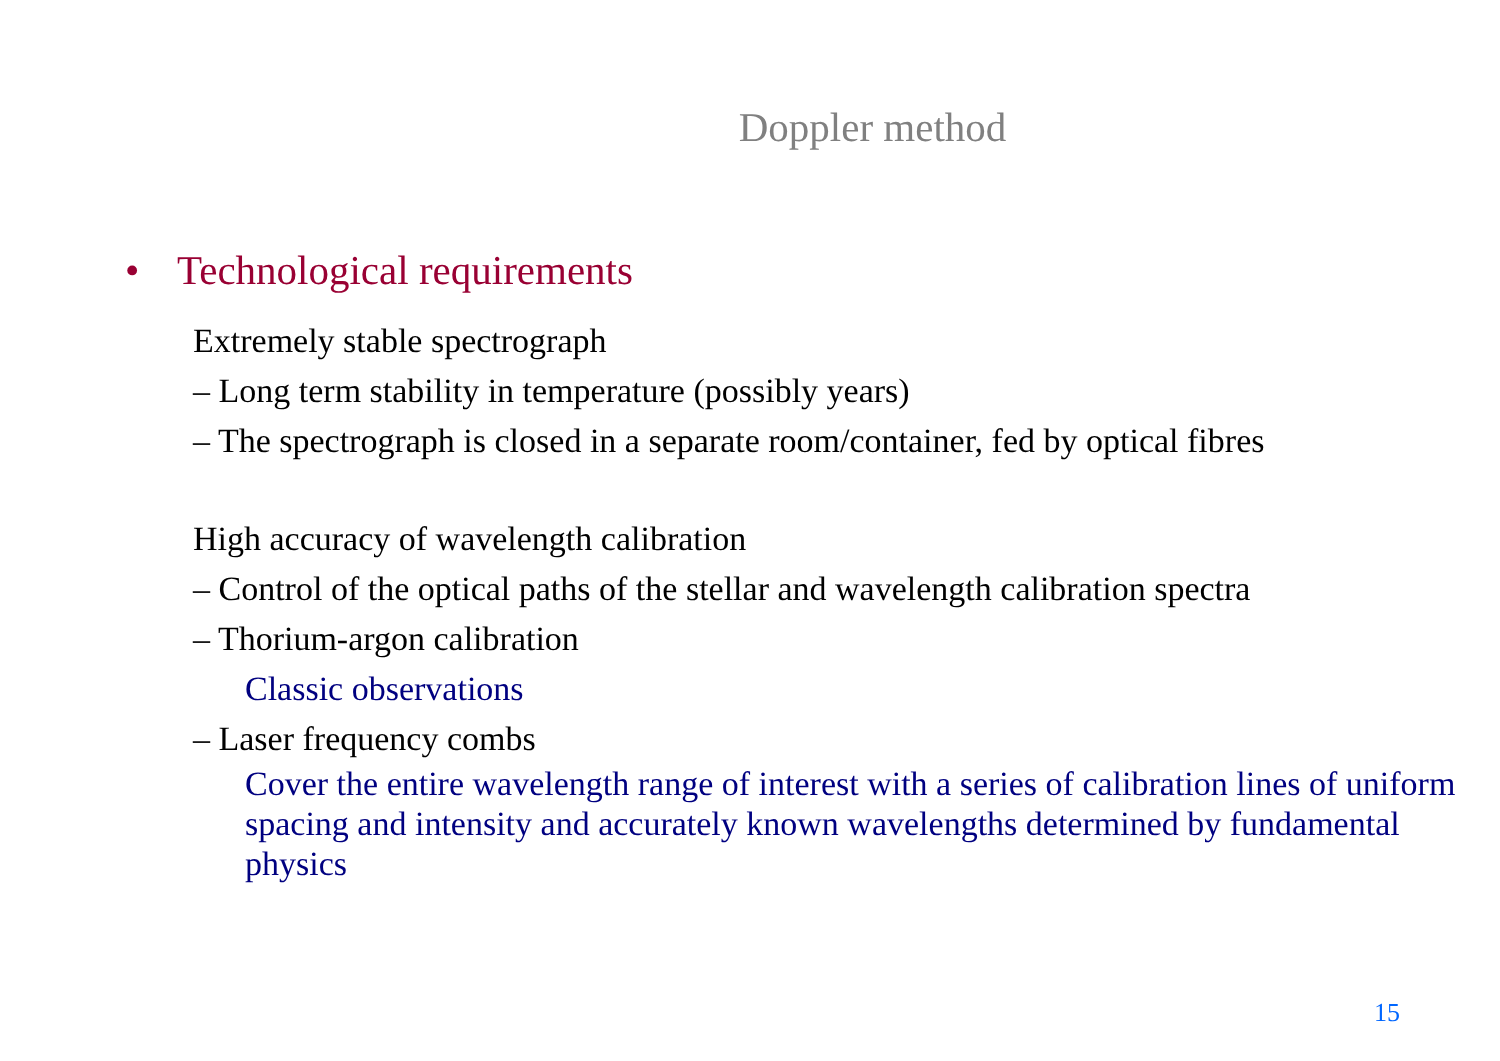Doppler method
• Technological requirements
Extremely stable spectrograph
– Long term stability in temperature (possibly years)
– The spectrograph is closed in a separate room/container, fed by optical fibres
High accuracy of wavelength calibration
– Control of the optical paths of the stellar and wavelength calibration spectra
– Thorium-argon calibration
Classic observations
– Laser frequency combs
Cover the entire wavelength range of interest with a series of calibration lines of uniform spacing and intensity and accurately known wavelengths determined by fundamental physics
15